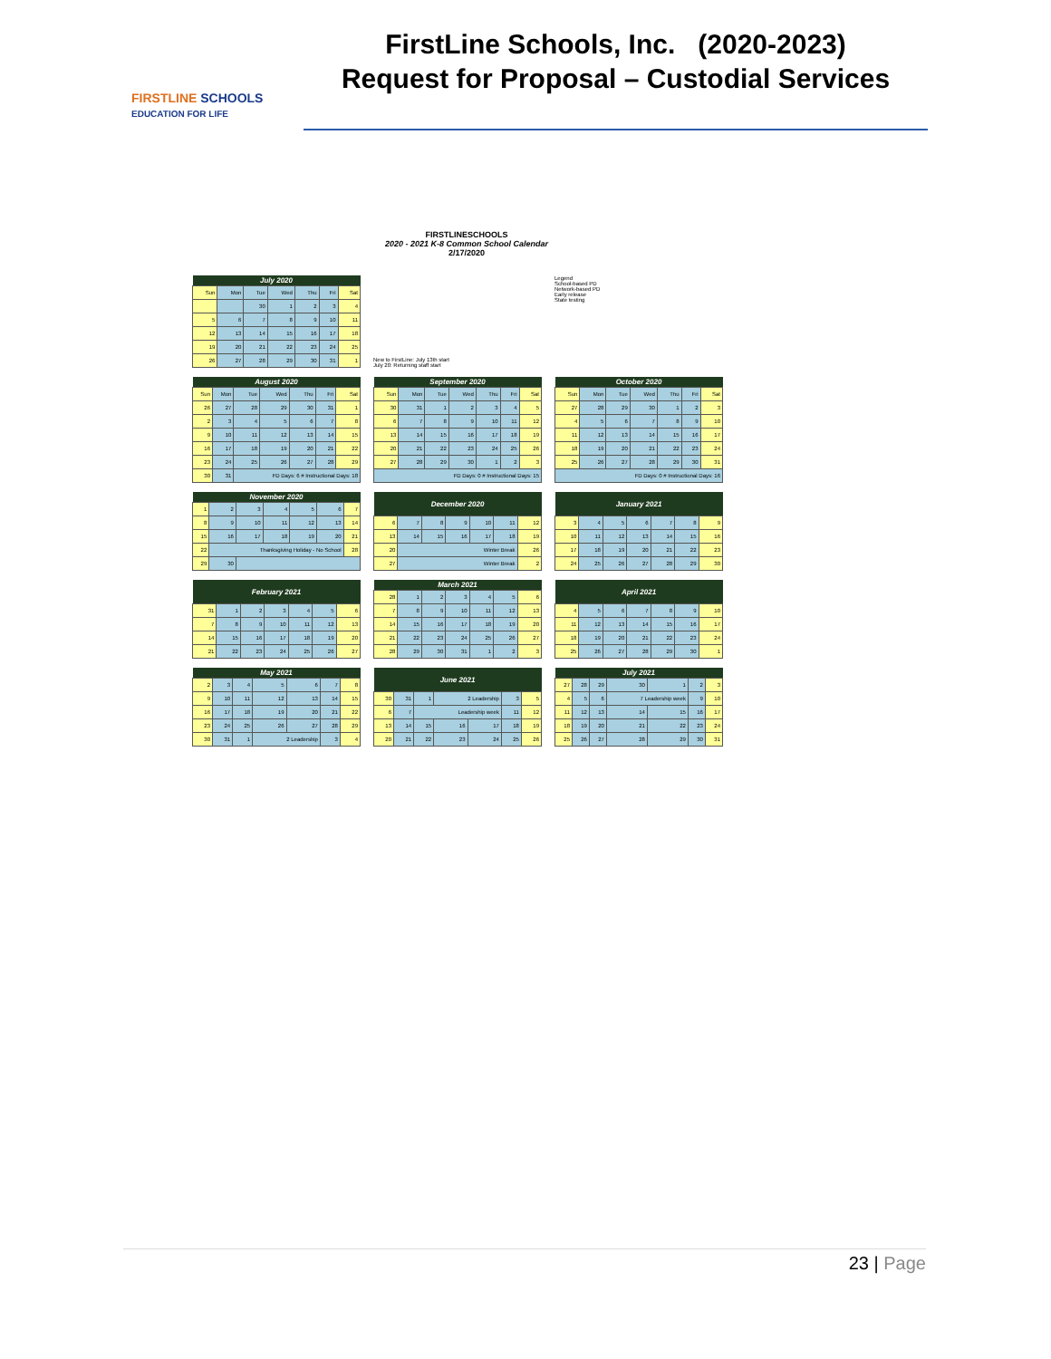FIRSTLINE SCHOOLS
EDUCATION FOR LIFE
FirstLine Schools, Inc. (2020-2023)
Request for Proposal – Custodial Services
FIRSTLINESCHOOLS
2020 - 2021 K-8 Common School Calendar
2/17/2020
| July 2020 | | | | | | |
| --- | --- | --- | --- | --- | --- | --- |
| Sun | Mon | Tue | Wed | Thu | Fri | Sat |
| | | 30 | 1 | 2 | 3 | 4 |
| 5 | 6 | 7 | 8 | 9 | 10 | 11 |
| 12 | 13 | 14 | 15 | 16 | 17 | 18 |
| 19 | 20 | 21 | 22 | 23 | 24 | 25 |
| 26 | 27 | 28 | 29 | 30 | 31 | 1 |
New to FirstLine: July 13th start
July 20: Returning staff start
Legend
School-based PD
Network-based PD
Early release
State testing
| August 2020 | | | | | | |
| --- | --- | --- | --- | --- | --- | --- |
| Sun | Mon | Tue | Wed | Thu | Fri | Sat |
| 26 | 27 | 28 | 29 | 30 | 31 | 1 |
| 2 | 3 | 4 | 5 | 6 | 7 | 8 |
| 9 | 10 | 11 | 12 | 13 | 14 | 15 |
| 16 | 17 | 18 | 19 | 20 | 21 | 22 |
| 23 | 24 | 25 | 26 | 27 | 28 | 29 |
| 30 | 31 | FD Days: 6 # Instructional Days: 18 | | | | |
| September 2020 | | | | | | |
| --- | --- | --- | --- | --- | --- | --- |
| Sun | Mon | Tue | Wed | Thu | Fri | Sat |
| 30 | 31 | 1 | 2 | 3 | 4 | 5 |
| 6 | 7 | 8 | 9 | 10 | 11 | 12 |
| 13 | 14 | 15 | 16 | 17 | 18 | 19 |
| 20 | 21 | 22 | 23 | 24 | 25 | 26 |
| 27 | 28 | 29 | 30 | 1 | 2 | 3 |
| FD Days: 0 # Instructional Days: 15 | | | | | | |
| October 2020 | | | | | | |
| --- | --- | --- | --- | --- | --- | --- |
| Sun | Mon | Tue | Wed | Thu | Fri | Sat |
| 27 | 28 | 29 | 30 | 1 | 2 | 3 |
| 4 | 5 | 6 | 7 | 8 | 9 | 10 |
| 11 | 12 | 13 | 14 | 15 | 16 | 17 |
| 18 | 19 | 20 | 21 | 22 | 23 | 24 |
| 25 | 26 | 27 | 28 | 29 | 30 | 31 |
| FD Days: 0 # Instructional Days: 16 | | | | | | |
| November 2020 | | | | | | |
| --- | --- | --- | --- | --- | --- | --- |
| 1 | 2 | 3 | 4 | 5 | 6 | 7 |
| 8 | 9 | 10 | 11 | 12 | 13 | 14 |
| 15 | 16 | 17 | 18 | 19 | 20 | 21 |
| 22 | Thanksgiving Holiday - No School | | | | | 28 |
| 29 | 30 | | | | | |
| December 2020 | | | | | | |
| --- | --- | --- | --- | --- | --- | --- |
| 6 | 7 | 8 | 9 | 10 | 11 | 12 |
| 13 | 14 | 15 | 16 | 17 | 18 | 19 |
| 20 | Winter Break | | | | | 26 |
| 27 | Winter Break | | | | | 2 |
| January 2021 | | | | | | |
| --- | --- | --- | --- | --- | --- | --- |
| 3 | 4 | 5 | 6 | 7 | 8 | 9 |
| 10 | 11 | 12 | 13 | 14 | 15 | 16 |
| 17 | 18 | 19 | 20 | 21 | 22 | 23 |
| 24 | 25 | 26 | 27 | 28 | 29 | 30 |
| February 2021 | | | | | | |
| --- | --- | --- | --- | --- | --- | --- |
| 31 | 1 | 2 | 3 | 4 | 5 | 6 |
| 7 | 8 | 9 | 10 | 11 | 12 | 13 |
| 14 | 15 | 16 | 17 | 18 | 19 | 20 |
| 21 | 22 | 23 | 24 | 25 | 26 | 27 |
| March 2021 | | | | | | |
| --- | --- | --- | --- | --- | --- | --- |
| 28 | 1 | 2 | 3 | 4 | 5 | 6 |
| 7 | 8 | 9 | 10 | 11 | 12 | 13 |
| 14 | 15 | 16 | 17 | 18 | 19 | 20 |
| 21 | 22 | 23 | 24 | 25 | 26 | 27 |
| 28 | 29 | 30 | 31 | 1 | 2 | 3 |
| April 2021 | | | | | | |
| --- | --- | --- | --- | --- | --- | --- |
| 4 | 5 | 6 | 7 | 8 | 9 | 10 |
| 11 | 12 | 13 | 14 | 15 | 16 | 17 |
| 18 | 19 | 20 | 21 | 22 | 23 | 24 |
| 25 | 26 | 27 | 28 | 29 | 30 | 1 |
| May 2021 | | | | | | |
| --- | --- | --- | --- | --- | --- | --- |
| 2 | 3 | 4 | 5 | 6 | 7 | 8 |
| 9 | 10 | 11 | 12 | 13 | 14 | 15 |
| 16 | 17 | 18 | 19 | 20 | 21 | 22 |
| 23 | 24 | 25 | 26 | 27 | 28 | 29 |
| 30 | 31 | 1 | 2 Leadership | | 3 | 4 |
| June 2021 | | | | | | |
| --- | --- | --- | --- | --- | --- | --- |
| 30 | 31 | 1 | 2 Leadership | | 3 | 5 |
| 6 | 7 | Leadership week | | | 11 | 12 |
| 13 | 14 | 15 | 16 | 17 | 18 | 19 |
| 20 | 21 | 22 | 23 | 24 | 25 | 26 |
| July 2021 | | | | | | |
| --- | --- | --- | --- | --- | --- | --- |
| 27 | 28 | 29 | 30 | 1 | 2 | 3 |
| 4 | 5 | 6 | 7 Leadership week | | 9 | 10 |
| 11 | 12 | 13 | 14 | 15 | 16 | 17 |
| 18 | 19 | 20 | 21 | 22 | 23 | 24 |
| 25 | 26 | 27 | 28 | 29 | 30 | 31 |
23 | Page